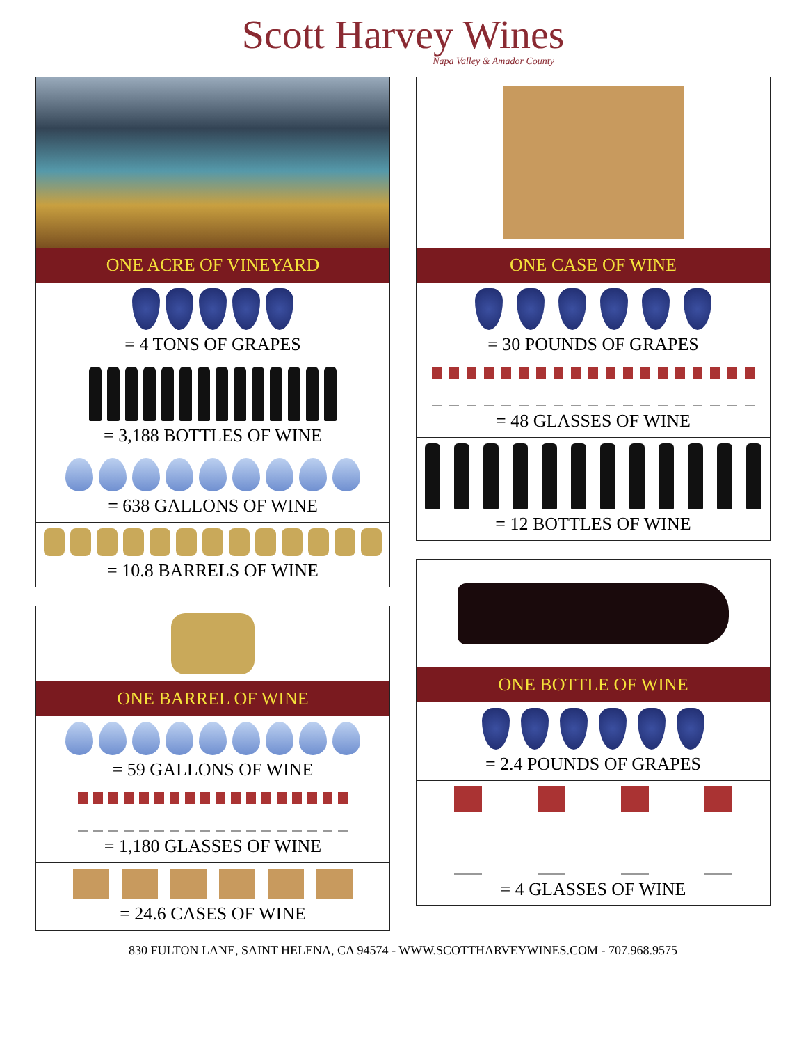Scott Harvey Wines
Napa Valley & Amador County
ONE ACRE OF VINEYARD
= 4 TONS OF GRAPES
= 3,188 BOTTLES OF WINE
= 638 GALLONS OF WINE
= 10.8 BARRELS OF WINE
ONE BARREL OF WINE
= 59 GALLONS OF WINE
= 1,180 GLASSES OF WINE
= 24.6 CASES OF WINE
ONE CASE OF WINE
= 30 POUNDS OF GRAPES
= 48 GLASSES OF WINE
= 12 BOTTLES OF WINE
ONE BOTTLE OF WINE
= 2.4 POUNDS OF GRAPES
= 4 GLASSES OF WINE
830 FULTON LANE, SAINT HELENA, CA 94574 - WWW.SCOTTHARVEYWINES.COM - 707.968.9575